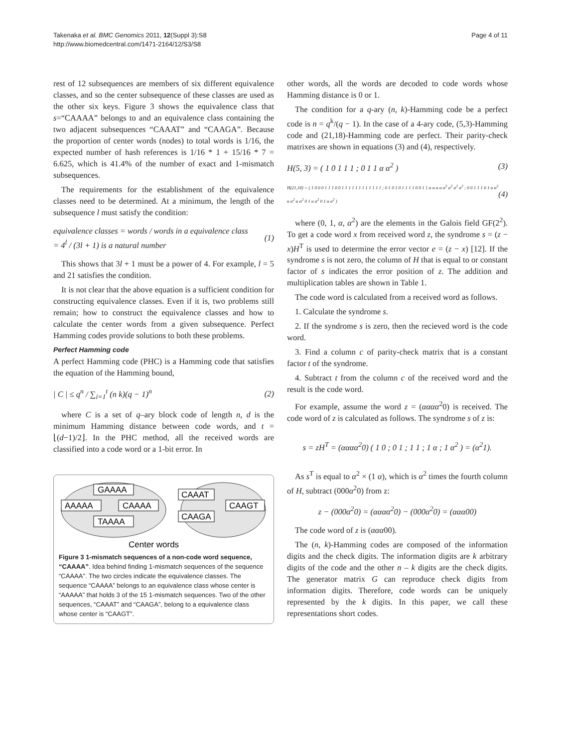Takenaka et al. BMC Genomics 2011, 12(Suppl 3):S8
http://www.biomedcentral.com/1471-2164/12/S3/S8
Page 4 of 11
rest of 12 subsequences are members of six different equivalence classes, and so the center subsequence of these classes are used as the other six keys. Figure 3 shows the equivalence class that s=“CAAAA” belongs to and an equivalence class containing the two adjacent subsequences “CAAAT” and “CAAGA”. Because the proportion of center words (nodes) to total words is 1/16, the expected number of hash references is 1/16 * 1 + 15/16 * 7 = 6.625, which is 41.4% of the number of exact and 1-mismatch subsequences.
The requirements for the establishment of the equivalence classes need to be determined. At a minimum, the length of the subsequence l must satisfy the condition:
equivalence classes = words / words in a equivalence class
= 4<sup>l</sup> / (3l + 1) is a natural number
(1)
This shows that 3l + 1 must be a power of 4. For example, l = 5 and 21 satisfies the condition.
It is not clear that the above equation is a sufficient condition for constructing equivalence classes. Even if it is, two problems still remain; how to construct the equivalence classes and how to calculate the center words from a given subsequence. Perfect Hamming codes provide solutions to both these problems.
Perfect Hamming code
A perfect Hamming code (PHC) is a Hamming code that satisfies the equation of the Hamming bound,
| C | ≤ q<sup>n</sup> / ∑<sub>i=1</sub><sup>t</sup> (n k)(q − 1)<sup>n</sup>
(2)
where C is a set of q–ary block code of length n, d is the minimum Hamming distance between code words, and t = ⌊(d−1)/2⌋. In the PHC method, all the received words are classified into a code word or a 1-bit error. In
GAAAA
AAAAA
CAAAA
TAAAA
CAAAT
CAAGA
CAAGT
Center words
Figure 3 1-mismatch sequences of a non-code word sequence, “CAAAA”. Idea behind finding 1-mismatch sequences of the sequence “CAAAA”. The two circles indicate the equivalence classes. The sequence “CAAAA” belongs to an equivalence class whose center is “AAAAA” that holds 3 of the 15 1-mismatch sequences. Two of the other sequences, “CAAAT” and “CAAGA”, belong to a equivalence class whose center is “CAAGT”.
other words, all the words are decoded to code words whose Hamming distance is 0 or 1.
The condition for a q-ary (n, k)-Hamming code be a perfect code is n = q<sup>k</sup>/(q − 1). In the case of a 4-ary code, (5,3)-Hamming code and (21,18)-Hamming code are perfect. Their parity-check matrixes are shown in equations (3) and (4), respectively.
H(5, 3) = ( 1 0 1 1 1 ; 0 1 1 α α<sup>2</sup> )
(3)
H(21,18) = ( 1 0 0 0 1 1 1 0 0 1 1 1 1 1 1 1 1 1 1 1 1 ; 0 1 0 1 0 1 1 1 1 0 0 1 1 α α α α α<sup>2</sup> α<sup>2</sup> α<sup>2</sup> α<sup>2</sup> ; 0 0 1 1 1 0 1 α α<sup>2</sup> α α<sup>2</sup> α α<sup>2</sup> 0 1 α α<sup>2</sup> 0 1 α α<sup>2</sup> )
(4)
where (0, 1, α, α<sup>2</sup>) are the elements in the Galois field GF(2<sup>2</sup>). To get a code word x from received word z, the syndrome s = (z − x)H<sup>T</sup> is used to determine the error vector e = (z − x) [12]. If the syndrome s is not zero, the column of H that is equal to or constant factor of s indicates the error position of z. The addition and multiplication tables are shown in Table 1.
The code word is calculated from a received word as follows.
1. Calculate the syndrome s.
2. If the syndrome s is zero, then the recieved word is the code word.
3. Find a column c of parity-check matrix that is a constant factor t of the syndrome.
4. Subtract t from the column c of the received word and the result is the code word.
For example, assume the word z = (ααα α<sup>2</sup>0) is received. The code word of z is calculated as follows. The syndrome s of z is:
s = zH<sup>T</sup> = (αααα<sup>2</sup>0) ( 1 0 ; 0 1 ; 1 1 ; 1 α ; 1 α<sup>2</sup> ) = (α<sup>2</sup>1).
As s<sup>T</sup> is equal to α<sup>2</sup> × (1 α), which is α<sup>2</sup> times the fourth column of H, subtract (000α<sup>2</sup>0) from z:
z − (000α<sup>2</sup>0) = (αααα<sup>2</sup>0) − (000α<sup>2</sup>0) = (ααα00)
The code word of z is (ααα00).
The (n, k)-Hamming codes are composed of the information digits and the check digits. The information digits are k arbitrary digits of the code and the other n – k digits are the check digits. The generator matrix G can reproduce check digits from information digits. Therefore, code words can be uniquely represented by the k digits. In this paper, we call these representations short codes.